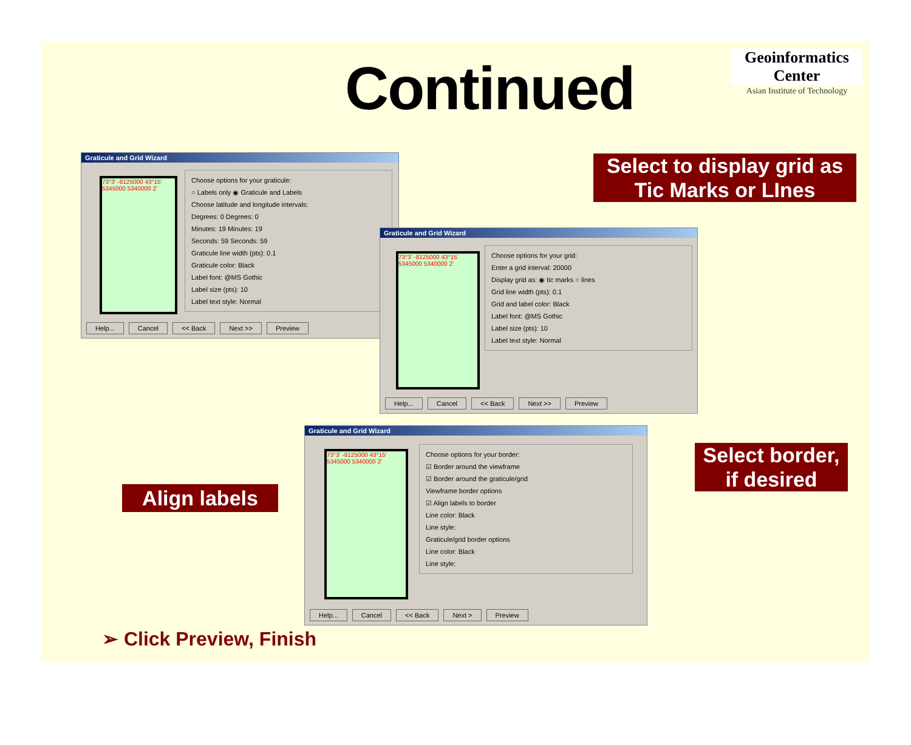Continued
Geoinformatics Center
Asian Institute of Technology
Graticule and Grid Wizard
73°3' -8125000 43°15' 5345000 5340000 2'
Choose options for your graticule:
○ Labels only ◉ Graticule and Labels
Choose latitude and longitude intervals:
Degrees: 0 Degrees: 0
Minutes: 19 Minutes: 19
Seconds: 59 Seconds: 59
Graticule line width (pts): 0.1
Graticule color: Black
Label font: @MS Gothic
Label size (pts): 10
Label text style: Normal
Help... Cancel << Back Next >> Preview
Graticule and Grid Wizard
73°3' -8125000 43°15' 5345000 5340000 2'
Choose options for your grid:
Enter a grid interval: 20000
Display grid as: ◉ tic marks ○ lines
Grid line width (pts): 0.1
Grid and label color: Black
Label font: @MS Gothic
Label size (pts): 10
Label text style: Normal
Help... Cancel << Back Next >> Preview
Graticule and Grid Wizard
73°3' -8125000 43°15' 5345000 5340000 2'
Choose options for your border:
☑ Border around the viewframe
☑ Border around the graticule/grid
Viewframe border options
☑ Align labels to border
Line color: Black
Line style:
Graticule/grid border options
Line color: Black
Line style:
Help... Cancel << Back Next > Preview
Select to display grid as Tic Marks or LInes
Select border, if desired
Align labels
➢ Click Preview, Finish